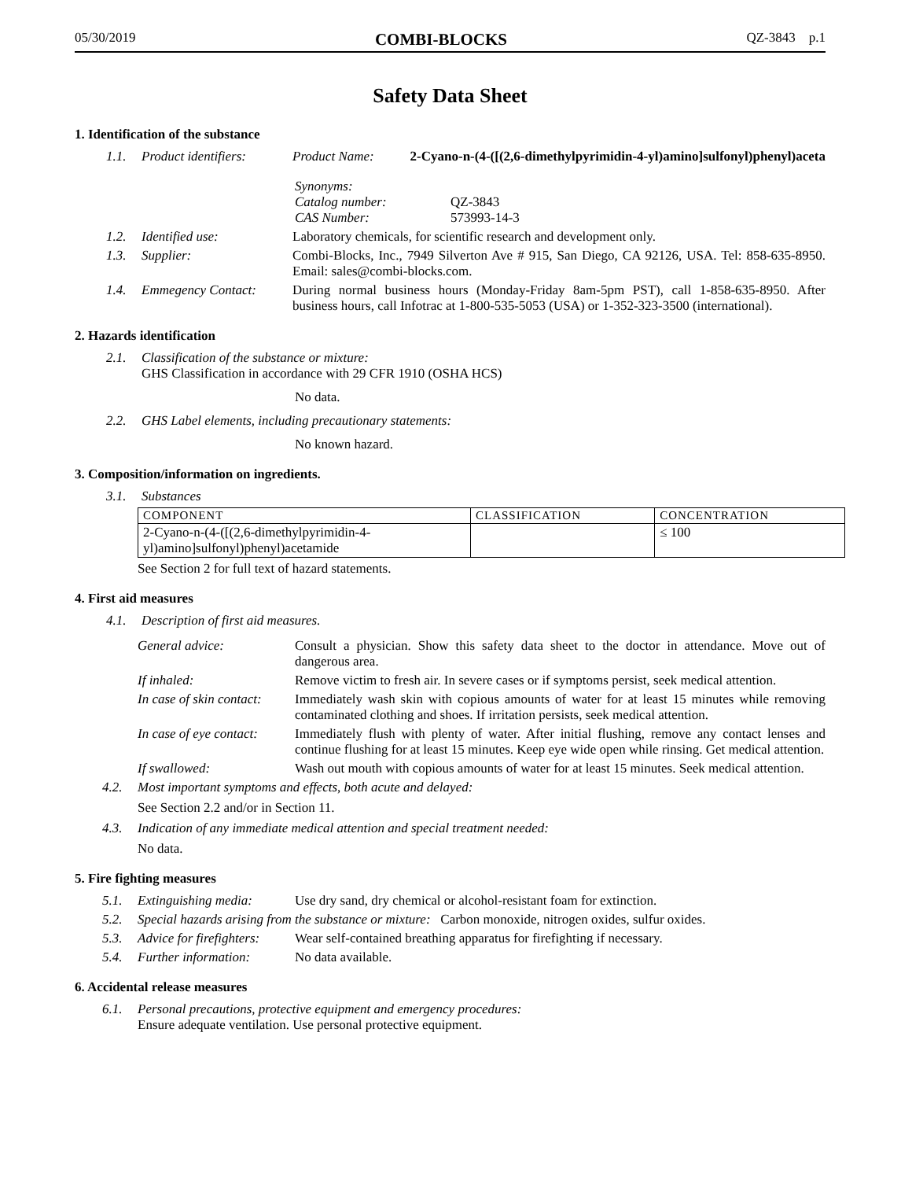05/30/2019 COMBI-BLOCKS QZ-3843 p.1
Safety Data Sheet
1. Identification of the substance
1.1. Product identifiers: Product Name: 2-Cyano-n-(4-([(2,6-dimethylpyrimidin-4-yl)amino]sulfonyl)phenyl)aceta
Synonyms:
Catalog number:
CAS Number:
QZ-3843
573993-14-3
1.2. Identified use: Laboratory chemicals, for scientific research and development only.
1.3. Supplier: Combi-Blocks, Inc., 7949 Silverton Ave # 915, San Diego, CA 92126, USA. Tel: 858-635-8950. Email: sales@combi-blocks.com.
1.4. Emmegency Contact: During normal business hours (Monday-Friday 8am-5pm PST), call 1-858-635-8950. After business hours, call Infotrac at 1-800-535-5053 (USA) or 1-352-323-3500 (international).
2. Hazards identification
2.1. Classification of the substance or mixture:
GHS Classification in accordance with 29 CFR 1910 (OSHA HCS)
No data.
2.2. GHS Label elements, including precautionary statements:
No known hazard.
3. Composition/information on ingredients.
3.1. Substances
| COMPONENT | CLASSIFICATION | CONCENTRATION |
| --- | --- | --- |
| 2-Cyano-n-(4-([(2,6-dimethylpyrimidin-4-yl)amino]sulfonyl)phenyl)acetamide | | ≤ 100 |
See Section 2 for full text of hazard statements.
4. First aid measures
4.1. Description of first aid measures.
General advice: Consult a physician. Show this safety data sheet to the doctor in attendance. Move out of dangerous area.
If inhaled: Remove victim to fresh air. In severe cases or if symptoms persist, seek medical attention.
In case of skin contact: Immediately wash skin with copious amounts of water for at least 15 minutes while removing contaminated clothing and shoes. If irritation persists, seek medical attention.
In case of eye contact: Immediately flush with plenty of water. After initial flushing, remove any contact lenses and continue flushing for at least 15 minutes. Keep eye wide open while rinsing. Get medical attention.
If swallowed: Wash out mouth with copious amounts of water for at least 15 minutes. Seek medical attention.
4.2. Most important symptoms and effects, both acute and delayed:
See Section 2.2 and/or in Section 11.
4.3. Indication of any immediate medical attention and special treatment needed:
No data.
5. Fire fighting measures
5.1. Extinguishing media: Use dry sand, dry chemical or alcohol-resistant foam for extinction.
5.2. Special hazards arising from the substance or mixture: Carbon monoxide, nitrogen oxides, sulfur oxides.
5.3. Advice for firefighters: Wear self-contained breathing apparatus for firefighting if necessary.
5.4. Further information: No data available.
6. Accidental release measures
6.1. Personal precautions, protective equipment and emergency procedures:
Ensure adequate ventilation. Use personal protective equipment.